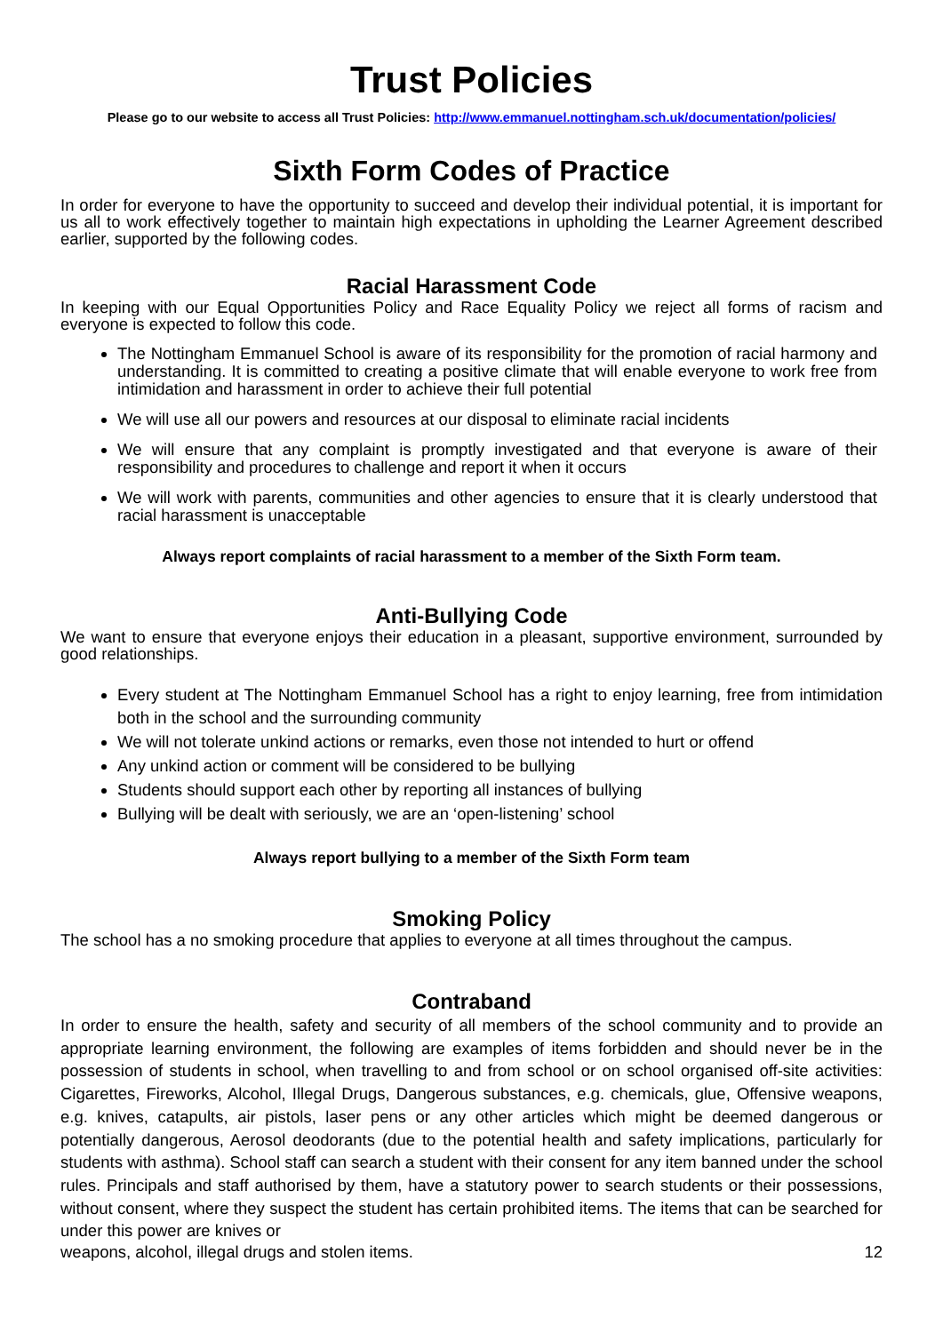Trust Policies
Please go to our website to access all Trust Policies: http://www.emmanuel.nottingham.sch.uk/documentation/policies/
Sixth Form Codes of Practice
In order for everyone to have the opportunity to succeed and develop their individual potential, it is important for us all to work effectively together to maintain high expectations in upholding the Learner Agreement described earlier, supported by the following codes.
Racial Harassment Code
In keeping with our Equal Opportunities Policy and Race Equality Policy we reject all forms of racism and everyone is expected to follow this code.
The Nottingham Emmanuel School is aware of its responsibility for the promotion of racial harmony and understanding. It is committed to creating a positive climate that will enable everyone to work free from intimidation and harassment in order to achieve their full potential
We will use all our powers and resources at our disposal to eliminate racial incidents
We will ensure that any complaint is promptly investigated and that everyone is aware of their responsibility and procedures to challenge and report it when it occurs
We will work with parents, communities and other agencies to ensure that it is clearly understood that racial harassment is unacceptable
Always report complaints of racial harassment to a member of the Sixth Form team.
Anti-Bullying Code
We want to ensure that everyone enjoys their education in a pleasant, supportive environment, surrounded by good relationships.
Every student at The Nottingham Emmanuel School has a right to enjoy learning, free from intimidation both in the school and the surrounding community
We will not tolerate unkind actions or remarks, even those not intended to hurt or offend
Any unkind action or comment will be considered to be bullying
Students should support each other by reporting all instances of bullying
Bullying will be dealt with seriously, we are an ‘open-listening’ school
Always report bullying to a member of the Sixth Form team
Smoking Policy
The school has a no smoking procedure that applies to everyone at all times throughout the campus.
Contraband
In order to ensure the health, safety and security of all members of the school community and to provide an appropriate learning environment, the following are examples of items forbidden and should never be in the possession of students in school, when travelling to and from school or on school organised off-site activities: Cigarettes, Fireworks, Alcohol, Illegal Drugs, Dangerous substances, e.g. chemicals, glue, Offensive weapons, e.g. knives, catapults, air pistols, laser pens or any other articles which might be deemed dangerous or potentially dangerous, Aerosol deodorants (due to the potential health and safety implications, particularly for students with asthma). School staff can search a student with their consent for any item banned under the school rules. Principals and staff authorised by them, have a statutory power to search students or their possessions, without consent, where they suspect the student has certain prohibited items. The items that can be searched for under this power are knives or
weapons, alcohol, illegal drugs and stolen items. 12